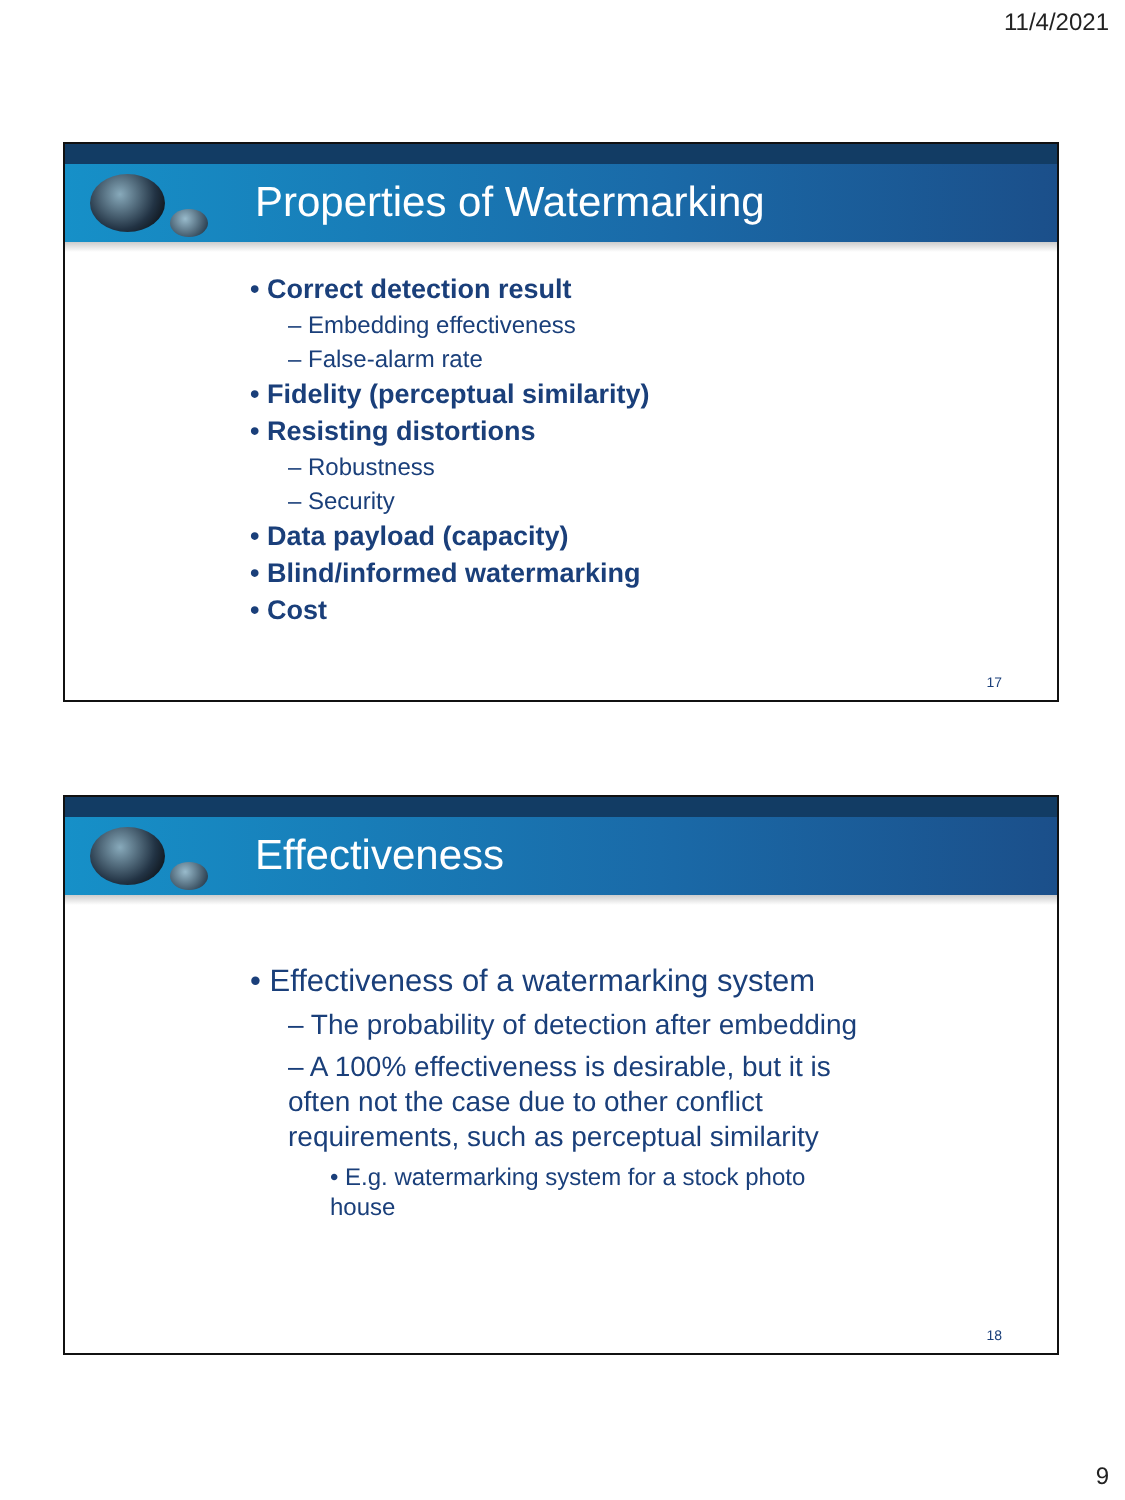11/4/2021
Properties of Watermarking
• Correct detection result
– Embedding effectiveness
– False-alarm rate
• Fidelity (perceptual similarity)
• Resisting distortions
– Robustness
– Security
• Data payload (capacity)
• Blind/informed watermarking
• Cost
17
Effectiveness
• Effectiveness of a watermarking system
– The probability of detection after embedding
– A 100% effectiveness is desirable, but it is often not the case due to other conflict requirements, such as perceptual similarity
• E.g. watermarking system for a stock photo house
18
9